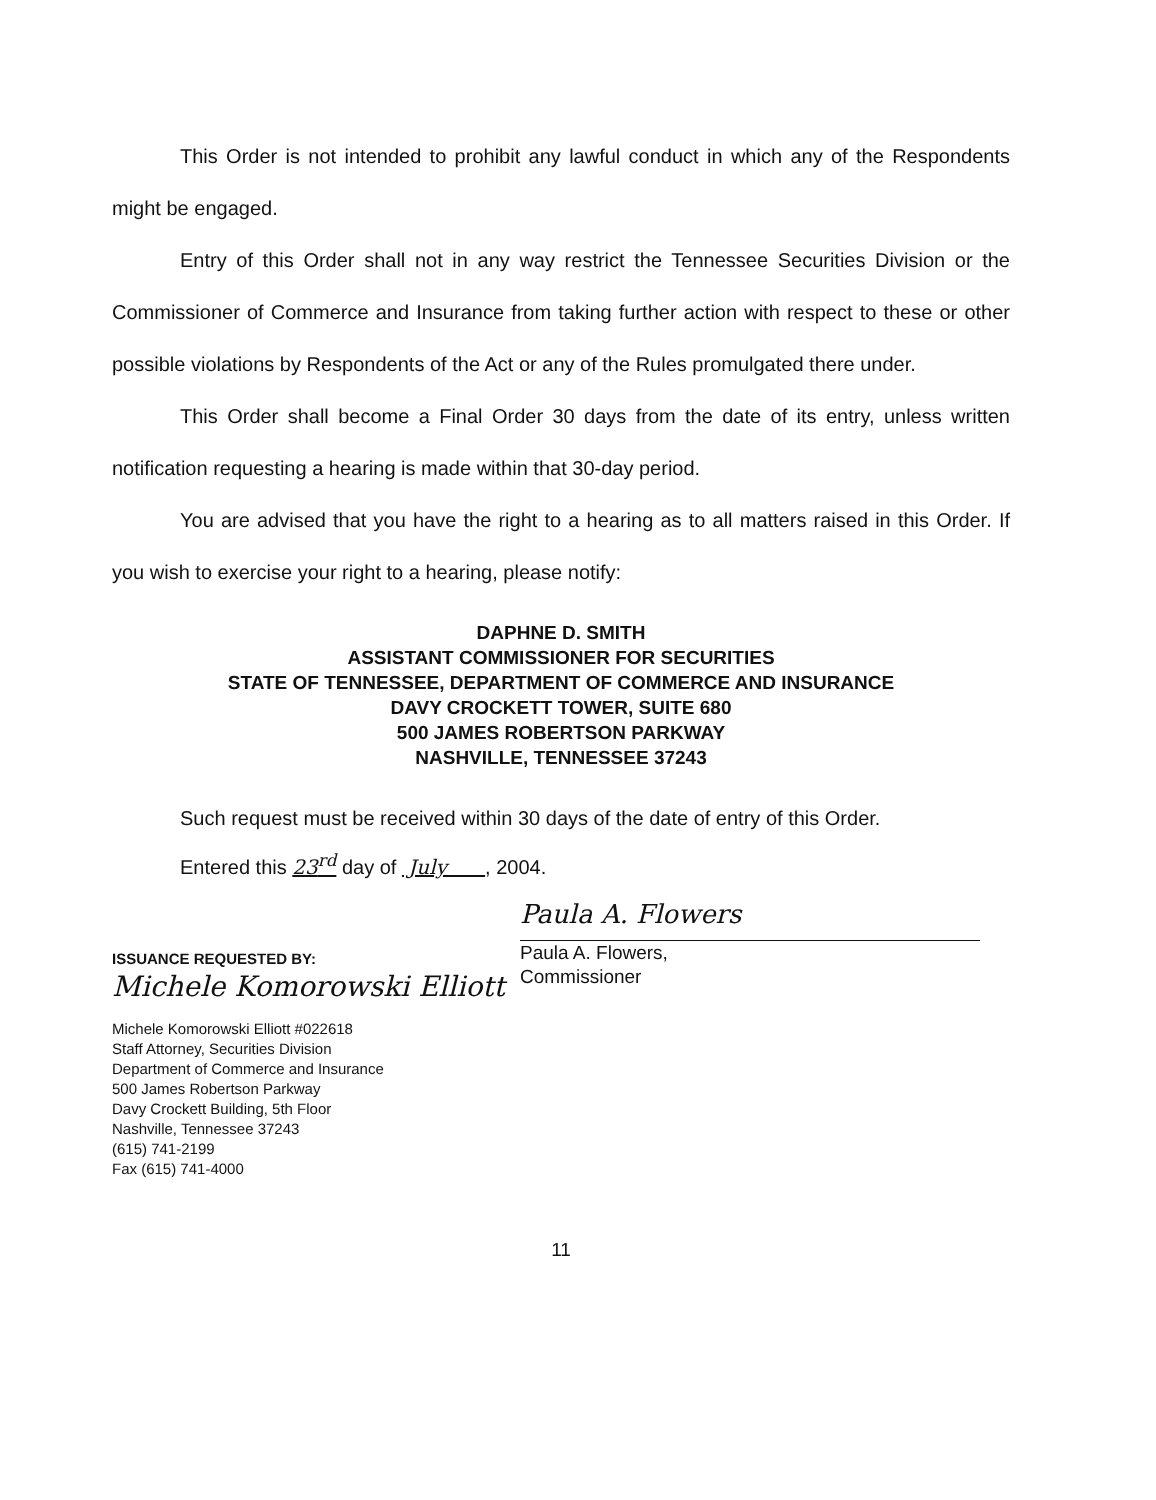This Order is not intended to prohibit any lawful conduct in which any of the Respondents might be engaged.
Entry of this Order shall not in any way restrict the Tennessee Securities Division or the Commissioner of Commerce and Insurance from taking further action with respect to these or other possible violations by Respondents of the Act or any of the Rules promulgated there under.
This Order shall become a Final Order 30 days from the date of its entry, unless written notification requesting a hearing is made within that 30-day period.
You are advised that you have the right to a hearing as to all matters raised in this Order. If you wish to exercise your right to a hearing, please notify:
DAPHNE D. SMITH
ASSISTANT COMMISSIONER FOR SECURITIES
STATE OF TENNESSEE, DEPARTMENT OF COMMERCE AND INSURANCE
DAVY CROCKETT TOWER, SUITE 680
500 JAMES ROBERTSON PARKWAY
NASHVILLE, TENNESSEE 37243
Such request must be received within 30 days of the date of entry of this Order.
Entered this 23<sup>rd</sup> day of July , 2004.
Paula A. Flowers
Paula A. Flowers,
Commissioner
ISSUANCE REQUESTED BY:
Michele Komorowski Elliott
Michele Komorowski Elliott #022618
Staff Attorney, Securities Division
Department of Commerce and Insurance
500 James Robertson Parkway
Davy Crockett Building, 5th Floor
Nashville, Tennessee 37243
(615) 741-2199
Fax (615) 741-4000
11